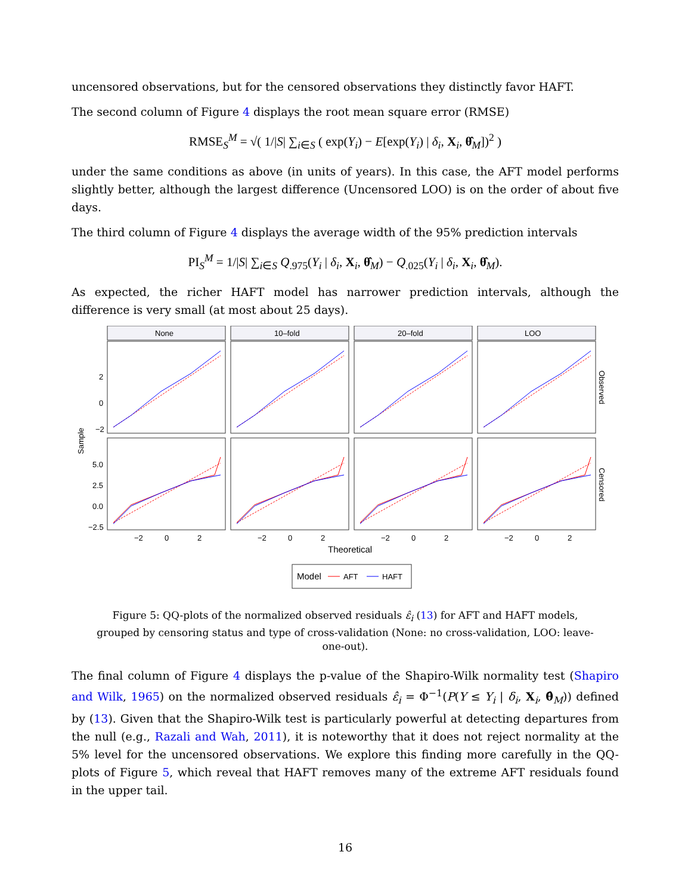uncensored observations, but for the censored observations they distinctly favor HAFT.
The second column of Figure 4 displays the root mean square error (RMSE)
RMSE<sub>S</sub><sup>M</sup> = √( 1/|S| ∑<sub>i∈S</sub> ( exp(Y<sub>i</sub>) − E[exp(Y<sub>i</sub>) | δ<sub>i</sub>, X<sub>i</sub>, θ̂<sub>M</sub>])<sup>2</sup> )
under the same conditions as above (in units of years). In this case, the AFT model performs slightly better, although the largest difference (Uncensored LOO) is on the order of about five days.
The third column of Figure 4 displays the average width of the 95% prediction intervals
PI<sub>S</sub><sup>M</sup> = 1/|S| ∑<sub>i∈S</sub> Q<sub>.975</sub>(Y<sub>i</sub> | δ<sub>i</sub>, X<sub>i</sub>, θ̂<sub>M</sub>) − Q<sub>.025</sub>(Y<sub>i</sub> | δ<sub>i</sub>, X<sub>i</sub>, θ̂<sub>M</sub>).
As expected, the richer HAFT model has narrower prediction intervals, although the difference is very small (at most about 25 days).
Sample
2
0
−2
5.0
2.5
0.0
−2.5
None
10–fold
20–fold
LOO
Observed
Censored
−2
0
2
−2
0
2
−2
0
2
−2
0
2
Theoretical
Model
AFT
HAFT
Figure 5: QQ-plots of the normalized observed residuals ε̂<sub>i</sub> (13) for AFT and HAFT models, grouped by censoring status and type of cross-validation (None: no cross-validation, LOO: leave-one-out).
The final column of Figure 4 displays the p-value of the Shapiro-Wilk normality test (Shapiro and Wilk, 1965) on the normalized observed residuals ε̂<sub>i</sub> = Φ<sup>−1</sup>(P(Y ≤ Y<sub>i</sub> | δ<sub>i</sub>, X<sub>i</sub>, θ̂<sub>M</sub>)) defined by (13). Given that the Shapiro-Wilk test is particularly powerful at detecting departures from the null (e.g., Razali and Wah, 2011), it is noteworthy that it does not reject normality at the 5% level for the uncensored observations. We explore this finding more carefully in the QQ-plots of Figure 5, which reveal that HAFT removes many of the extreme AFT residuals found in the upper tail.
16